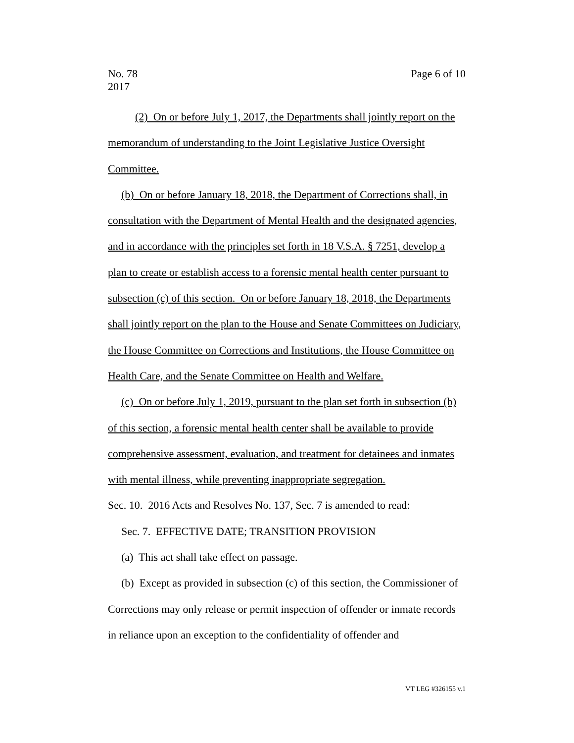Page 6 of 10 No. 78
2017
(2) On or before July 1, 2017, the Departments shall jointly report on the memorandum of understanding to the Joint Legislative Justice Oversight Committee.
(b) On or before January 18, 2018, the Department of Corrections shall, in consultation with the Department of Mental Health and the designated agencies, and in accordance with the principles set forth in 18 V.S.A. § 7251, develop a plan to create or establish access to a forensic mental health center pursuant to subsection (c) of this section. On or before January 18, 2018, the Departments shall jointly report on the plan to the House and Senate Committees on Judiciary, the House Committee on Corrections and Institutions, the House Committee on Health Care, and the Senate Committee on Health and Welfare.
(c) On or before July 1, 2019, pursuant to the plan set forth in subsection (b) of this section, a forensic mental health center shall be available to provide comprehensive assessment, evaluation, and treatment for detainees and inmates with mental illness, while preventing inappropriate segregation.
Sec. 10. 2016 Acts and Resolves No. 137, Sec. 7 is amended to read:
Sec. 7. EFFECTIVE DATE; TRANSITION PROVISION
(a) This act shall take effect on passage.
(b) Except as provided in subsection (c) of this section, the Commissioner of Corrections may only release or permit inspection of offender or inmate records in reliance upon an exception to the confidentiality of offender and
VT LEG #326155 v.1